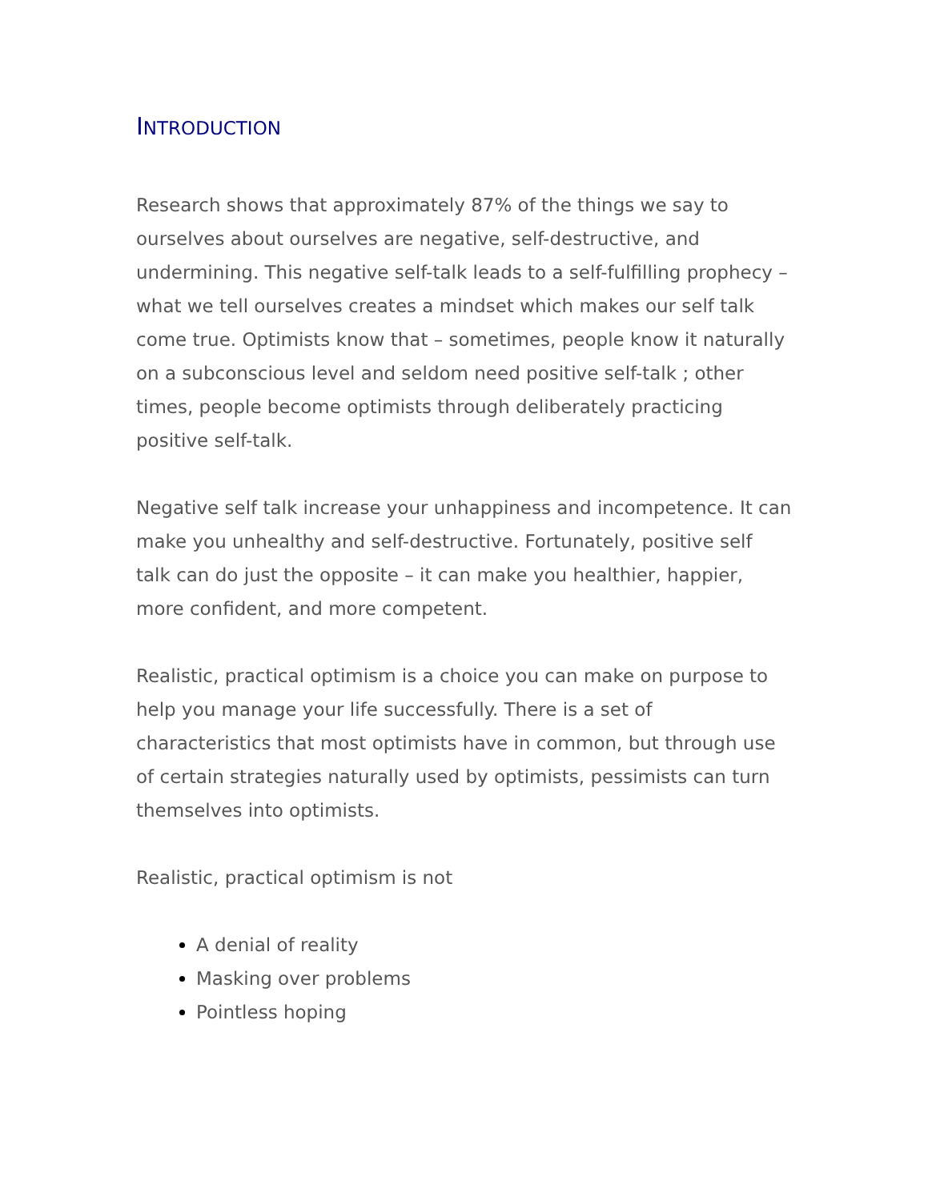INTRODUCTION
Research shows that approximately 87% of the things we say to ourselves about ourselves are negative, self-destructive, and undermining. This negative self-talk leads to a self-fulfilling prophecy – what we tell ourselves creates a mindset which makes our self talk come true. Optimists know that – sometimes, people know it naturally on a subconscious level and seldom need positive self-talk ; other times, people become optimists through deliberately practicing positive self-talk.
Negative self talk increase your unhappiness and incompetence. It can make you unhealthy and self-destructive. Fortunately, positive self talk can do just the opposite – it can make you healthier, happier, more confident, and more competent.
Realistic, practical optimism is a choice you can make on purpose to help you manage your life successfully. There is a set of characteristics that most optimists have in common, but through use of certain strategies naturally used by optimists, pessimists can turn themselves into optimists.
Realistic, practical optimism is not
A denial of reality
Masking over problems
Pointless hoping